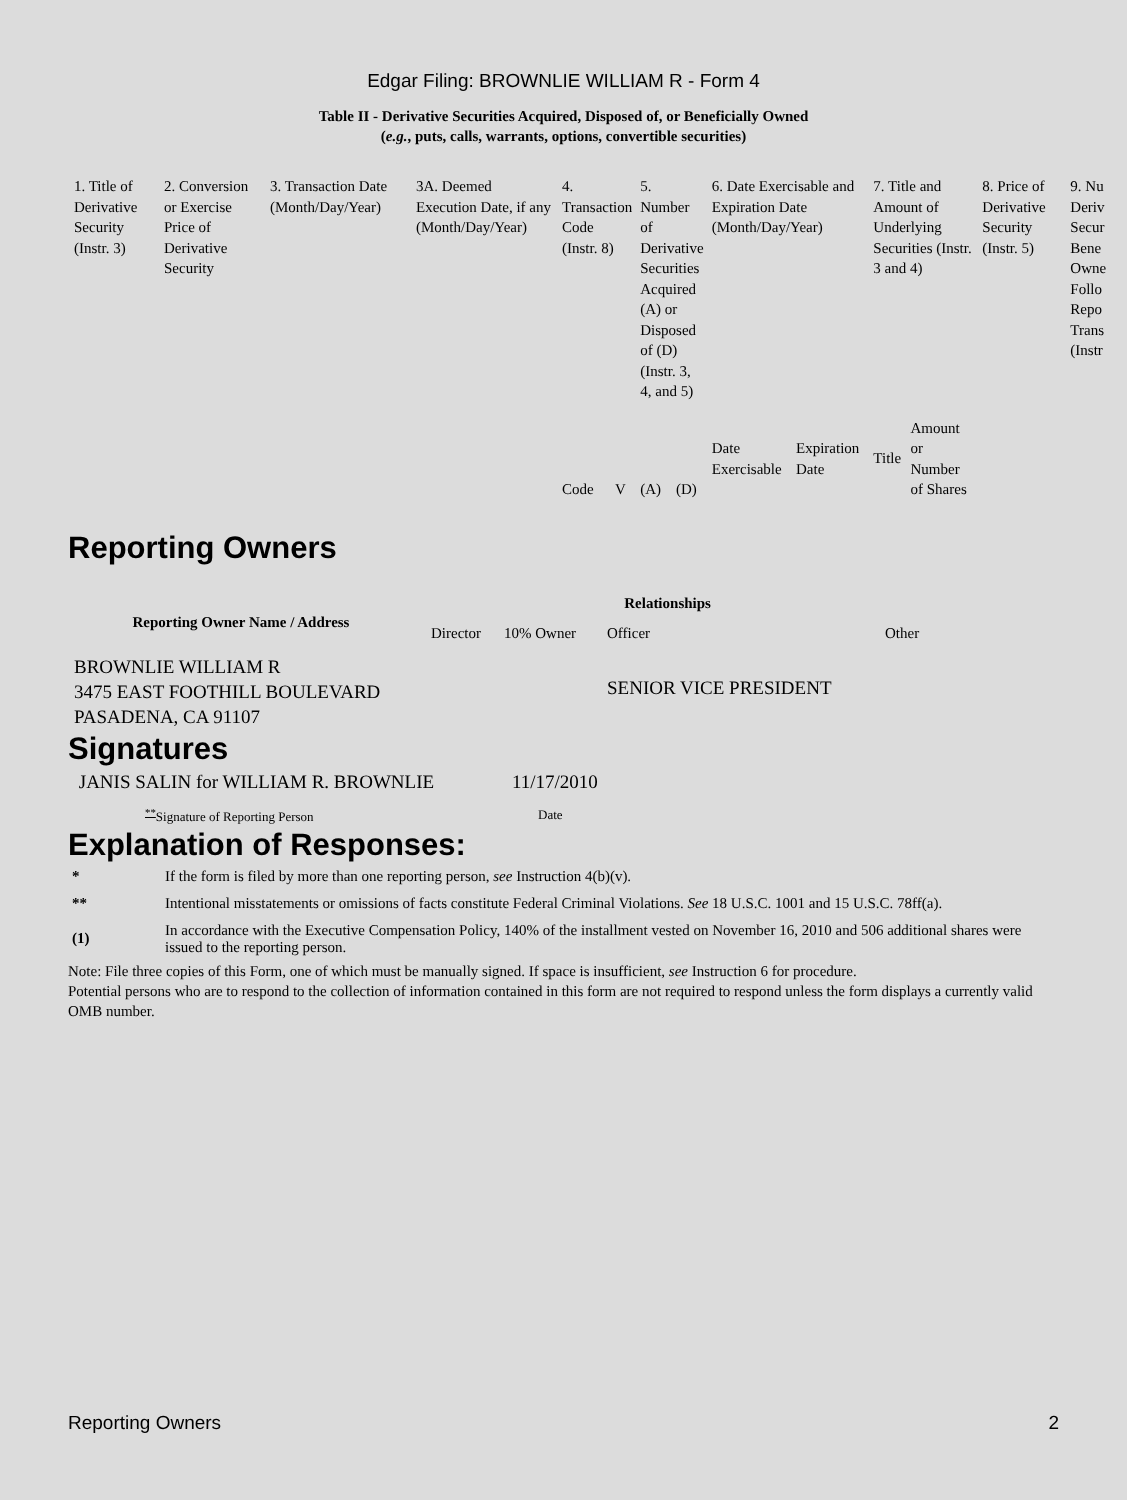Edgar Filing: BROWNLIE WILLIAM R - Form 4
Table II - Derivative Securities Acquired, Disposed of, or Beneficially Owned
(e.g., puts, calls, warrants, options, convertible securities)
| 1. Title of Derivative Security (Instr. 3) | 2. Conversion or Exercise Price of Derivative Security | 3. Transaction Date (Month/Day/Year) | 3A. Deemed Execution Date, if any (Month/Day/Year) | 4. Transaction Code (Instr. 8) | | 5. Number of Derivative Securities Acquired (A) or Disposed of (D) (Instr. 3, 4, and 5) | | 6. Date Exercisable and Expiration Date (Month/Day/Year) | | 7. Title and Amount of Underlying Securities (Instr. 3 and 4) | | 8. Price of Derivative Security (Instr. 5) | 9. Nu Deriv Secur Bene Owne Follo Repo Trans (Instr |
| | | | | Code | V | (A) | (D) | Date Exercisable | Expiration Date | Title | Amount or Number of Shares | | |
Reporting Owners
| Reporting Owner Name / Address | Relationships | | | |
| --- | --- | --- | --- | --- |
| | Director | 10% Owner | Officer | Other |
| BROWNLIE WILLIAM R 3475 EAST FOOTHILL BOULEVARD PASADENA, CA 91107 | | | SENIOR VICE PRESIDENT | |
Signatures
| JANIS SALIN for WILLIAM R. BROWNLIE | 11/17/2010 |
| <sup>**</sup> Signature of Reporting Person | Date |
Explanation of Responses:
| * | If the form is filed by more than one reporting person, see Instruction 4(b)(v). |
| ** | Intentional misstatements or omissions of facts constitute Federal Criminal Violations. See 18 U.S.C. 1001 and 15 U.S.C. 78ff(a). |
| (1) | In accordance with the Executive Compensation Policy, 140% of the installment vested on November 16, 2010 and 506 additional shares were issued to the reporting person. |
Note: File three copies of this Form, one of which must be manually signed. If space is insufficient, see Instruction 6 for procedure.
Potential persons who are to respond to the collection of information contained in this form are not required to respond unless the form displays a currently valid OMB number.
Reporting Owners 2